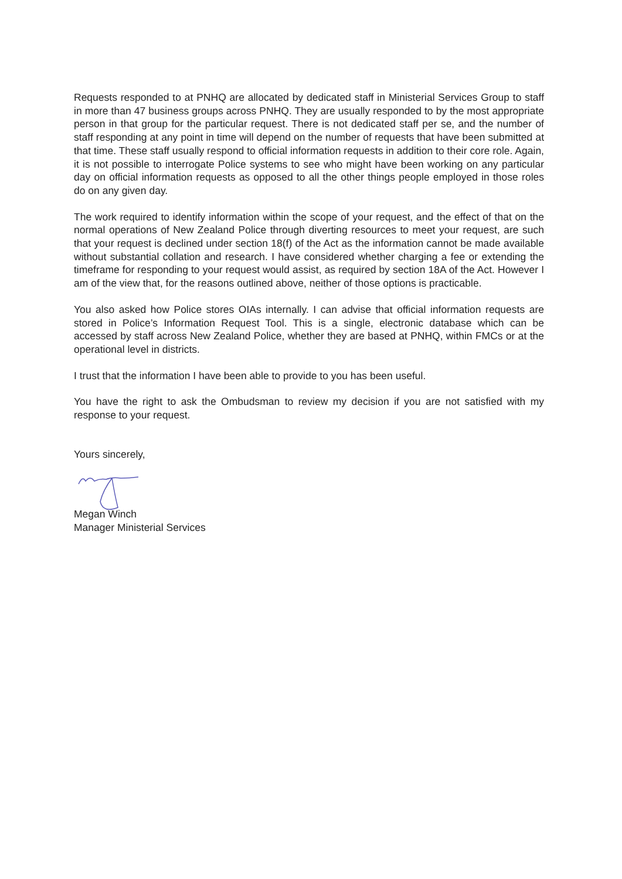Requests responded to at PNHQ are allocated by dedicated staff in Ministerial Services Group to staff in more than 47 business groups across PNHQ. They are usually responded to by the most appropriate person in that group for the particular request. There is not dedicated staff per se, and the number of staff responding at any point in time will depend on the number of requests that have been submitted at that time. These staff usually respond to official information requests in addition to their core role. Again, it is not possible to interrogate Police systems to see who might have been working on any particular day on official information requests as opposed to all the other things people employed in those roles do on any given day.
The work required to identify information within the scope of your request, and the effect of that on the normal operations of New Zealand Police through diverting resources to meet your request, are such that your request is declined under section 18(f) of the Act as the information cannot be made available without substantial collation and research. I have considered whether charging a fee or extending the timeframe for responding to your request would assist, as required by section 18A of the Act. However I am of the view that, for the reasons outlined above, neither of those options is practicable.
You also asked how Police stores OIAs internally. I can advise that official information requests are stored in Police’s Information Request Tool. This is a single, electronic database which can be accessed by staff across New Zealand Police, whether they are based at PNHQ, within FMCs or at the operational level in districts.
I trust that the information I have been able to provide to you has been useful.
You have the right to ask the Ombudsman to review my decision if you are not satisfied with my response to your request.
Yours sincerely,
Megan Winch
Manager Ministerial Services